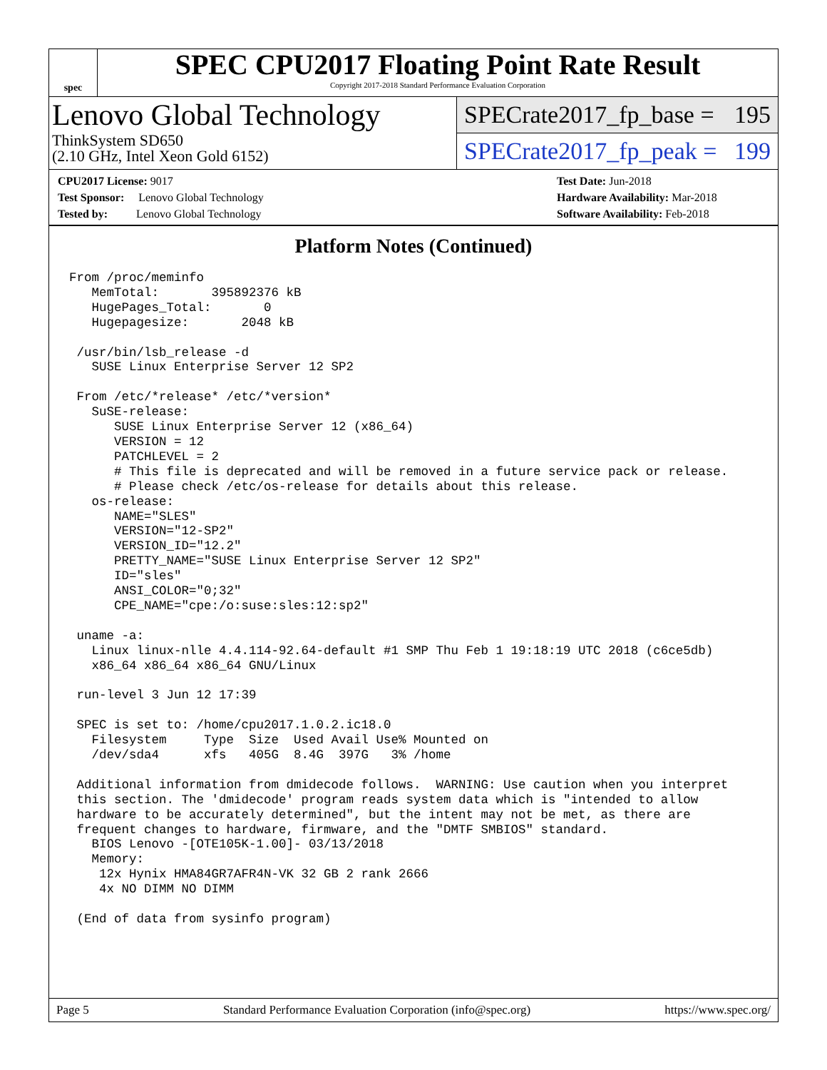spec
SPEC CPU2017 Floating Point Rate Result
Copyright 2017-2018 Standard Performance Evaluation Corporation
Lenovo Global Technology
ThinkSystem SD650
(2.10 GHz, Intel Xeon Gold 6152)
SPECrate2017_fp_base = 195
SPECrate2017_fp_peak = 199
CPU2017 License: 9017
Test Sponsor: Lenovo Global Technology
Tested by: Lenovo Global Technology
Test Date: Jun-2018
Hardware Availability: Mar-2018
Software Availability: Feb-2018
Platform Notes (Continued)
From /proc/meminfo
   MemTotal:       395892376 kB
   HugePages_Total:       0
   Hugepagesize:       2048 kB

 /usr/bin/lsb_release -d
   SUSE Linux Enterprise Server 12 SP2

 From /etc/*release* /etc/*version*
   SuSE-release:
      SUSE Linux Enterprise Server 12 (x86_64)
      VERSION = 12
      PATCHLEVEL = 2
      # This file is deprecated and will be removed in a future service pack or release.
      # Please check /etc/os-release for details about this release.
   os-release:
      NAME="SLES"
      VERSION="12-SP2"
      VERSION_ID="12.2"
      PRETTY_NAME="SUSE Linux Enterprise Server 12 SP2"
      ID="sles"
      ANSI_COLOR="0;32"
      CPE_NAME="cpe:/o:suse:sles:12:sp2"

 uname -a:
   Linux linux-nlle 4.4.114-92.64-default #1 SMP Thu Feb 1 19:18:19 UTC 2018 (c6ce5db)
   x86_64 x86_64 x86_64 GNU/Linux

 run-level 3 Jun 12 17:39

 SPEC is set to: /home/cpu2017.1.0.2.ic18.0
   Filesystem     Type  Size  Used Avail Use% Mounted on
   /dev/sda4      xfs   405G  8.4G  397G   3% /home

 Additional information from dmidecode follows.  WARNING: Use caution when you interpret
 this section. The 'dmidecode' program reads system data which is "intended to allow
 hardware to be accurately determined", but the intent may not be met, as there are
 frequent changes to hardware, firmware, and the "DMTF SMBIOS" standard.
   BIOS Lenovo -[OTE105K-1.00]- 03/13/2018
   Memory:
    12x Hynix HMA84GR7AFR4N-VK 32 GB 2 rank 2666
    4x NO DIMM NO DIMM

 (End of data from sysinfo program)
Page 5 Standard Performance Evaluation Corporation (info@spec.org) https://www.spec.org/